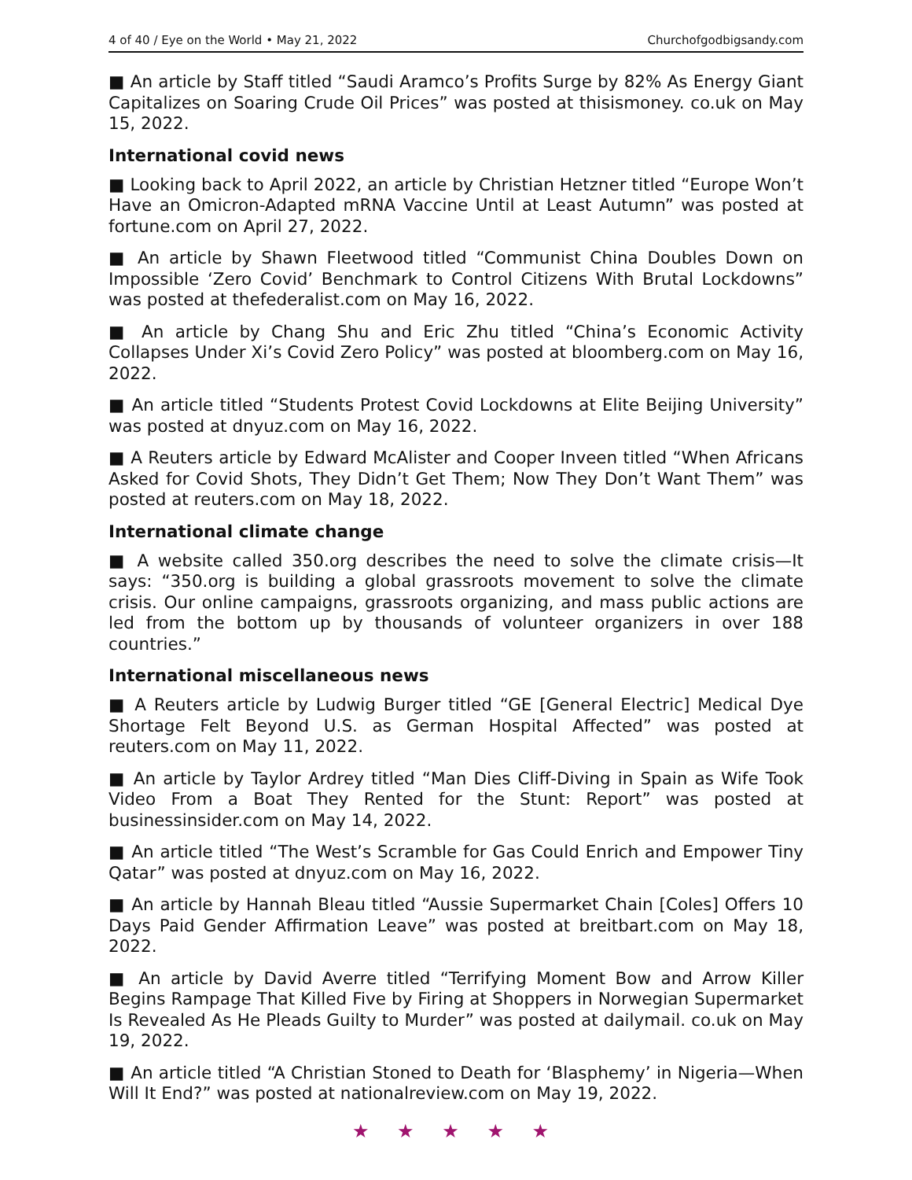4 of 40 / Eye on the World • May 21, 2022 Churchofgodbigsandy.com
■ An article by Staff titled “Saudi Aramco’s Profits Surge by 82% As Energy Giant Capitalizes on Soaring Crude Oil Prices” was posted at thisismoney. co.uk on May 15, 2022.
International covid news
■ Looking back to April 2022, an article by Christian Hetzner titled “Europe Won’t Have an Omicron-Adapted mRNA Vaccine Until at Least Autumn” was posted at fortune.com on April 27, 2022.
■ An article by Shawn Fleetwood titled “Communist China Doubles Down on Impossible ‘Zero Covid’ Benchmark to Control Citizens With Brutal Lockdowns” was posted at thefederalist.com on May 16, 2022.
■ An article by Chang Shu and Eric Zhu titled “China’s Economic Activity Collapses Under Xi’s Covid Zero Policy” was posted at bloomberg.com on May 16, 2022.
■ An article titled “Students Protest Covid Lockdowns at Elite Beijing University” was posted at dnyuz.com on May 16, 2022.
■ A Reuters article by Edward McAlister and Cooper Inveen titled “When Africans Asked for Covid Shots, They Didn’t Get Them; Now They Don’t Want Them” was posted at reuters.com on May 18, 2022.
International climate change
■ A website called 350.org describes the need to solve the climate crisis—It says: “350.org is building a global grassroots movement to solve the climate crisis. Our online campaigns, grassroots organizing, and mass public actions are led from the bottom up by thousands of volunteer organizers in over 188 countries.”
International miscellaneous news
■ A Reuters article by Ludwig Burger titled “GE [General Electric] Medical Dye Shortage Felt Beyond U.S. as German Hospital Affected” was posted at reuters.com on May 11, 2022.
■ An article by Taylor Ardrey titled “Man Dies Cliff-Diving in Spain as Wife Took Video From a Boat They Rented for the Stunt: Report” was posted at businessinsider.com on May 14, 2022.
■ An article titled “The West’s Scramble for Gas Could Enrich and Empower Tiny Qatar” was posted at dnyuz.com on May 16, 2022.
■ An article by Hannah Bleau titled “Aussie Supermarket Chain [Coles] Offers 10 Days Paid Gender Affirmation Leave” was posted at breitbart.com on May 18, 2022.
■ An article by David Averre titled “Terrifying Moment Bow and Arrow Killer Begins Rampage That Killed Five by Firing at Shoppers in Norwegian Supermarket Is Revealed As He Pleads Guilty to Murder” was posted at dailymail. co.uk on May 19, 2022.
■ An article titled “A Christian Stoned to Death for ‘Blasphemy’ in Nigeria—When Will It End?” was posted at nationalreview.com on May 19, 2022.
★ ★ ★ ★ ★